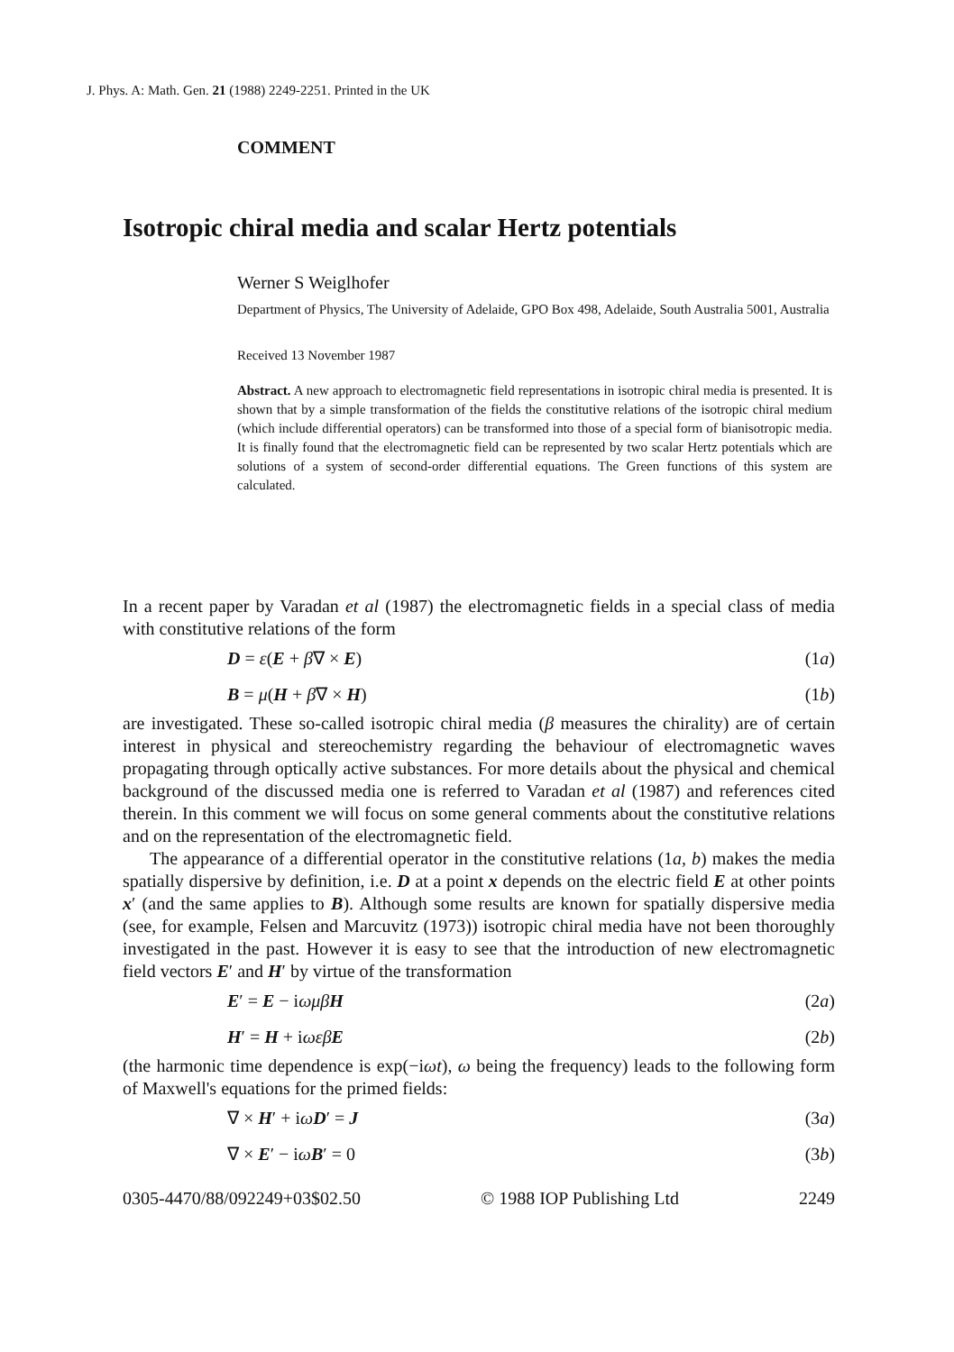J. Phys. A: Math. Gen. 21 (1988) 2249-2251. Printed in the UK
COMMENT
Isotropic chiral media and scalar Hertz potentials
Werner S Weiglhofer
Department of Physics, The University of Adelaide, GPO Box 498, Adelaide, South Australia 5001, Australia
Received 13 November 1987
Abstract. A new approach to electromagnetic field representations in isotropic chiral media is presented. It is shown that by a simple transformation of the fields the constitutive relations of the isotropic chiral medium (which include differential operators) can be transformed into those of a special form of bianisotropic media. It is finally found that the electromagnetic field can be represented by two scalar Hertz potentials which are solutions of a system of second-order differential equations. The Green functions of this system are calculated.
In a recent paper by Varadan et al (1987) the electromagnetic fields in a special class of media with constitutive relations of the form
D = ε(E + β∇ × E) (1a)
B = μ(H + β∇ × H) (1b)
are investigated. These so-called isotropic chiral media (β measures the chirality) are of certain interest in physical and stereochemistry regarding the behaviour of electromagnetic waves propagating through optically active substances. For more details about the physical and chemical background of the discussed media one is referred to Varadan et al (1987) and references cited therein. In this comment we will focus on some general comments about the constitutive relations and on the representation of the electromagnetic field.
The appearance of a differential operator in the constitutive relations (1a, b) makes the media spatially dispersive by definition, i.e. D at a point x depends on the electric field E at other points x′ (and the same applies to B). Although some results are known for spatially dispersive media (see, for example, Felsen and Marcuvitz (1973)) isotropic chiral media have not been thoroughly investigated in the past. However it is easy to see that the introduction of new electromagnetic field vectors E′ and H′ by virtue of the transformation
E′ = E − iωμβ H (2a)
H′ = H + iωεβ E (2b)
(the harmonic time dependence is exp(−iωt), ω being the frequency) leads to the following form of Maxwell's equations for the primed fields:
∇ × H′ + iωD′ = J (3a)
∇ × E′ − iωB′ = 0 (3b)
0305-4470/88/092249+03$02.50 © 1988 IOP Publishing Ltd 2249